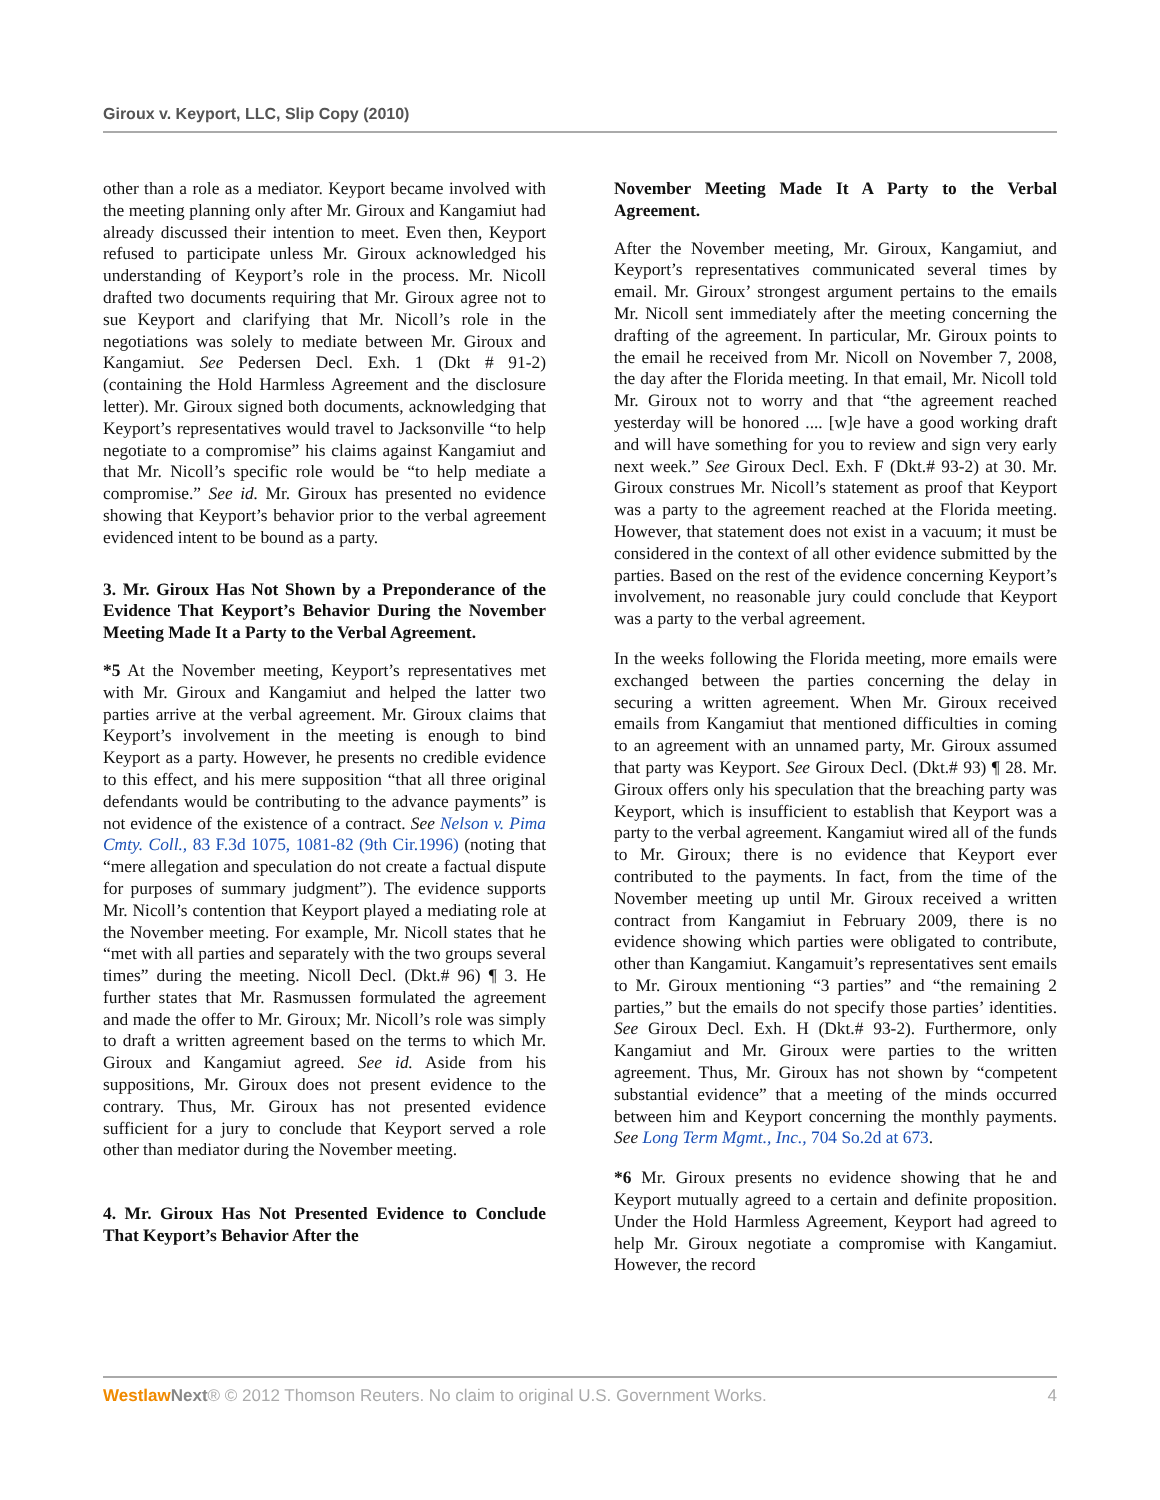Giroux v. Keyport, LLC, Slip Copy (2010)
other than a role as a mediator. Keyport became involved with the meeting planning only after Mr. Giroux and Kangamiut had already discussed their intention to meet. Even then, Keyport refused to participate unless Mr. Giroux acknowledged his understanding of Keyport’s role in the process. Mr. Nicoll drafted two documents requiring that Mr. Giroux agree not to sue Keyport and clarifying that Mr. Nicoll’s role in the negotiations was solely to mediate between Mr. Giroux and Kangamiut. See Pedersen Decl. Exh. 1 (Dkt # 91-2) (containing the Hold Harmless Agreement and the disclosure letter). Mr. Giroux signed both documents, acknowledging that Keyport’s representatives would travel to Jacksonville “to help negotiate to a compromise” his claims against Kangamiut and that Mr. Nicoll’s specific role would be “to help mediate a compromise.” See id. Mr. Giroux has presented no evidence showing that Keyport’s behavior prior to the verbal agreement evidenced intent to be bound as a party.
3. Mr. Giroux Has Not Shown by a Preponderance of the Evidence That Keyport’s Behavior During the November Meeting Made It a Party to the Verbal Agreement.
*5 At the November meeting, Keyport’s representatives met with Mr. Giroux and Kangamiut and helped the latter two parties arrive at the verbal agreement. Mr. Giroux claims that Keyport’s involvement in the meeting is enough to bind Keyport as a party. However, he presents no credible evidence to this effect, and his mere supposition “that all three original defendants would be contributing to the advance payments” is not evidence of the existence of a contract. See Nelson v. Pima Cmty. Coll., 83 F.3d 1075, 1081-82 (9th Cir.1996) (noting that “mere allegation and speculation do not create a factual dispute for purposes of summary judgment”). The evidence supports Mr. Nicoll’s contention that Keyport played a mediating role at the November meeting. For example, Mr. Nicoll states that he “met with all parties and separately with the two groups several times” during the meeting. Nicoll Decl. (Dkt.# 96) ¶ 3. He further states that Mr. Rasmussen formulated the agreement and made the offer to Mr. Giroux; Mr. Nicoll’s role was simply to draft a written agreement based on the terms to which Mr. Giroux and Kangamiut agreed. See id. Aside from his suppositions, Mr. Giroux does not present evidence to the contrary. Thus, Mr. Giroux has not presented evidence sufficient for a jury to conclude that Keyport served a role other than mediator during the November meeting.
4. Mr. Giroux Has Not Presented Evidence to Conclude That Keyport’s Behavior After the
November Meeting Made It A Party to the Verbal Agreement.
After the November meeting, Mr. Giroux, Kangamiut, and Keyport’s representatives communicated several times by email. Mr. Giroux’ strongest argument pertains to the emails Mr. Nicoll sent immediately after the meeting concerning the drafting of the agreement. In particular, Mr. Giroux points to the email he received from Mr. Nicoll on November 7, 2008, the day after the Florida meeting. In that email, Mr. Nicoll told Mr. Giroux not to worry and that “the agreement reached yesterday will be honored .... [w]e have a good working draft and will have something for you to review and sign very early next week.” See Giroux Decl. Exh. F (Dkt.# 93-2) at 30. Mr. Giroux construes Mr. Nicoll’s statement as proof that Keyport was a party to the agreement reached at the Florida meeting. However, that statement does not exist in a vacuum; it must be considered in the context of all other evidence submitted by the parties. Based on the rest of the evidence concerning Keyport’s involvement, no reasonable jury could conclude that Keyport was a party to the verbal agreement.
In the weeks following the Florida meeting, more emails were exchanged between the parties concerning the delay in securing a written agreement. When Mr. Giroux received emails from Kangamiut that mentioned difficulties in coming to an agreement with an unnamed party, Mr. Giroux assumed that party was Keyport. See Giroux Decl. (Dkt.# 93) ¶ 28. Mr. Giroux offers only his speculation that the breaching party was Keyport, which is insufficient to establish that Keyport was a party to the verbal agreement. Kangamiut wired all of the funds to Mr. Giroux; there is no evidence that Keyport ever contributed to the payments. In fact, from the time of the November meeting up until Mr. Giroux received a written contract from Kangamiut in February 2009, there is no evidence showing which parties were obligated to contribute, other than Kangamiut. Kangamuit’s representatives sent emails to Mr. Giroux mentioning “3 parties” and “the remaining 2 parties,” but the emails do not specify those parties’ identities. See Giroux Decl. Exh. H (Dkt.# 93-2). Furthermore, only Kangamiut and Mr. Giroux were parties to the written agreement. Thus, Mr. Giroux has not shown by “competent substantial evidence” that a meeting of the minds occurred between him and Keyport concerning the monthly payments. See Long Term Mgmt., Inc., 704 So.2d at 673.
*6 Mr. Giroux presents no evidence showing that he and Keyport mutually agreed to a certain and definite proposition. Under the Hold Harmless Agreement, Keyport had agreed to help Mr. Giroux negotiate a compromise with Kangamiut. However, the record
Westlaw Next® © 2012 Thomson Reuters. No claim to original U.S. Government Works. 4